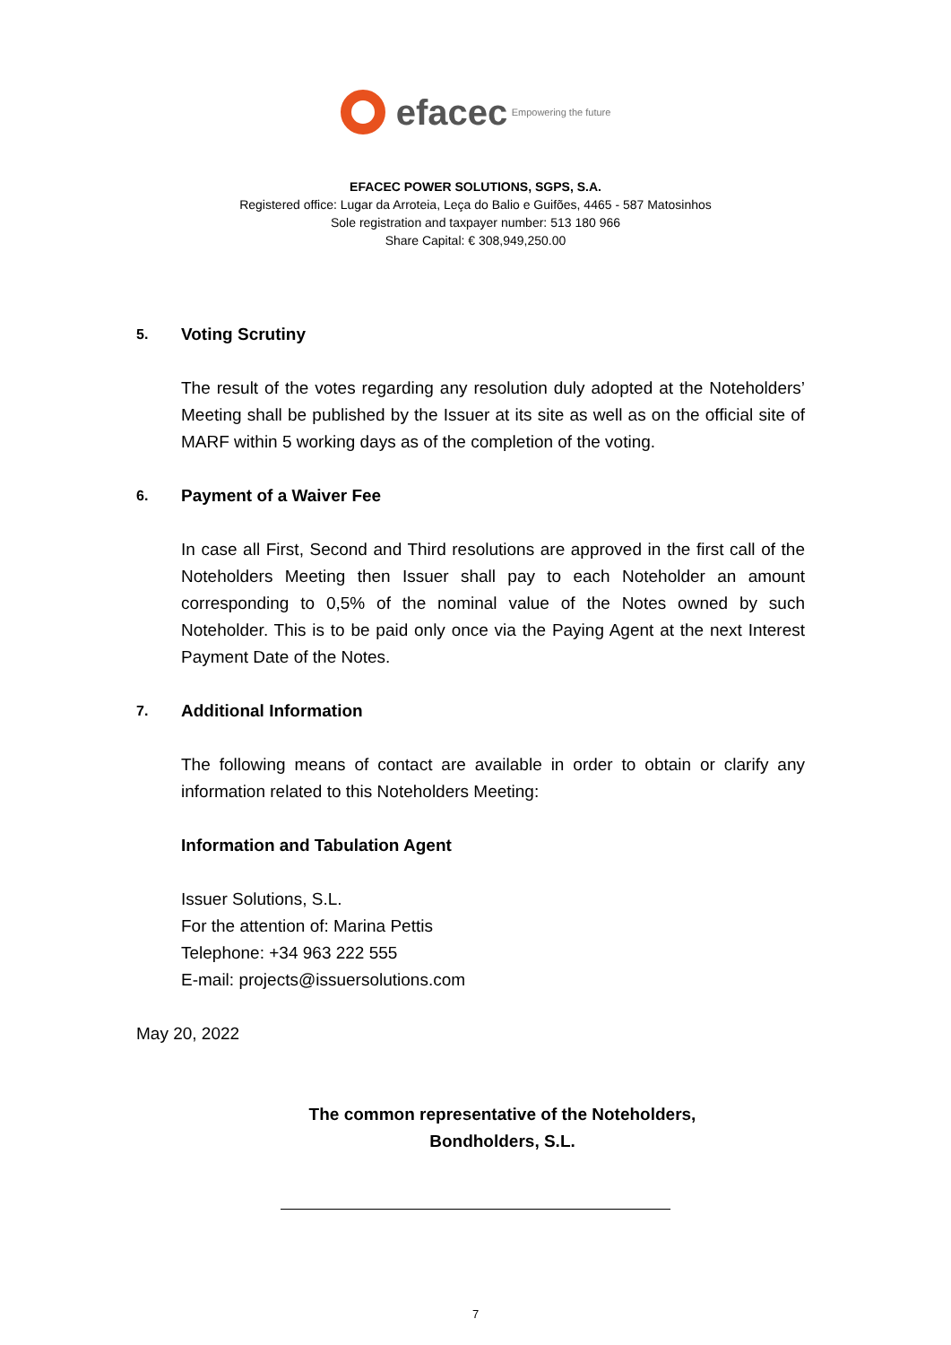efacec Empowering the future
EFACEC POWER SOLUTIONS, SGPS, S.A.
Registered office: Lugar da Arroteia, Leça do Balio e Guifões, 4465 - 587 Matosinhos
Sole registration and taxpayer number: 513 180 966
Share Capital: € 308,949,250.00
5. Voting Scrutiny
The result of the votes regarding any resolution duly adopted at the Noteholders’ Meeting shall be published by the Issuer at its site as well as on the official site of MARF within 5 working days as of the completion of the voting.
6. Payment of a Waiver Fee
In case all First, Second and Third resolutions are approved in the first call of the Noteholders Meeting then Issuer shall pay to each Noteholder an amount corresponding to 0,5% of the nominal value of the Notes owned by such Noteholder. This is to be paid only once via the Paying Agent at the next Interest Payment Date of the Notes.
7. Additional Information
The following means of contact are available in order to obtain or clarify any information related to this Noteholders Meeting:
Information and Tabulation Agent
Issuer Solutions, S.L.
For the attention of: Marina Pettis
Telephone: +34 963 222 555
E-mail: projects@issuersolutions.com
May 20, 2022
The common representative of the Noteholders,
Bondholders, S.L.
7